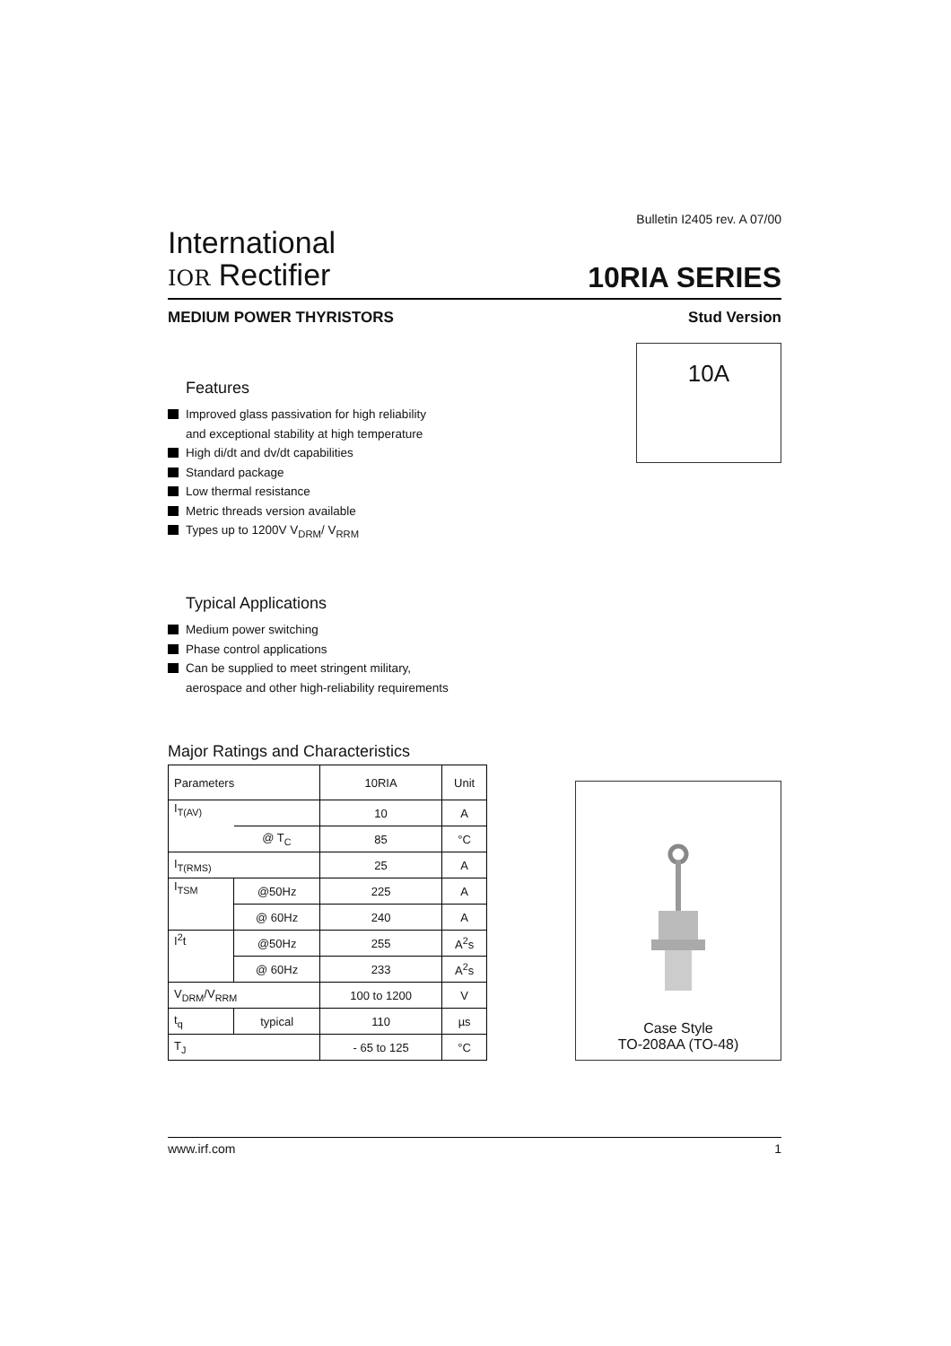Bulletin I2405 rev. A 07/00
International
IOR Rectifier
10RIA SERIES
MEDIUM POWER THYRISTORS Stud Version
10A
Features
Improved glass passivation for high reliability
and exceptional stability at high temperature
High di/dt and dv/dt capabilities
Standard package
Low thermal resistance
Metric threads version available
Types up to 1200V V<sub>DRM</sub>/ V<sub>RRM</sub>
Typical Applications
Medium power switching
Phase control applications
Can be supplied to meet stringent military,
aerospace and other high-reliability requirements
Major Ratings and Characteristics
| Parameters | | 10RIA | Unit |
| --- | --- | --- | --- |
| I<sub>T(AV)</sub> | | 10 | A |
| | @ T<sub>C</sub> | 85 | °C |
| I<sub>T(RMS)</sub> | | 25 | A |
| I<sub>TSM</sub> | @50Hz | 225 | A |
| | @ 60Hz | 240 | A |
| I<sup>2</sup>t | @50Hz | 255 | A<sup>2</sup>s |
| | @ 60Hz | 233 | A<sup>2</sup>s |
| V<sub>DRM</sub>/V<sub>RRM</sub> | | 100 to 1200 | V |
| t<sub>q</sub> | typical | 110 | µs |
| T<sub>J</sub> | | - 65 to 125 | °C |
Case Style
TO-208AA (TO-48)
www.irf.com 1